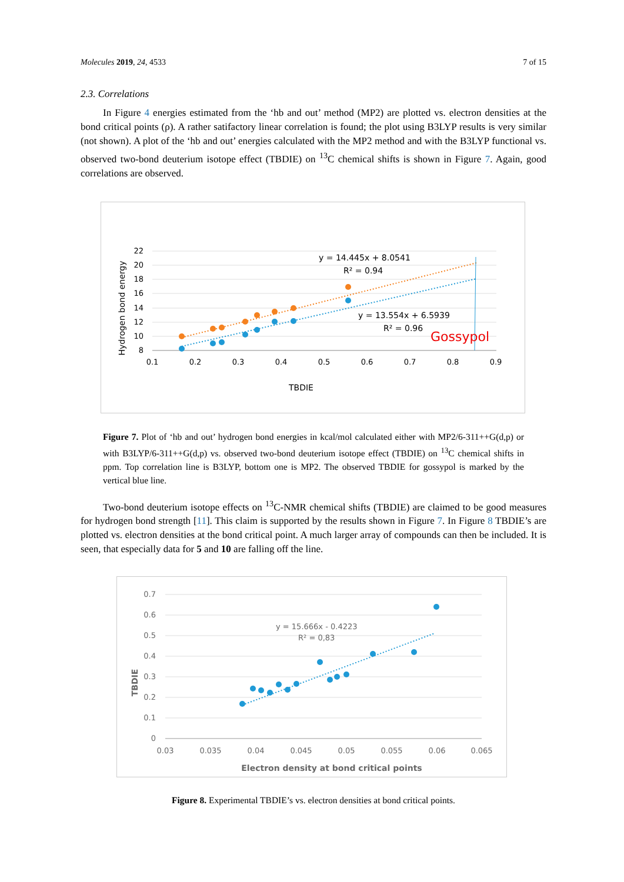Molecules 2019, 24, 4533 7 of 15
2.3. Correlations
In Figure 4 energies estimated from the ‘hb and out’ method (MP2) are plotted vs. electron densities at the bond critical points (ρ). A rather satifactory linear correlation is found; the plot using B3LYP results is very similar (not shown). A plot of the ‘hb and out’ energies calculated with the MP2 method and with the B3LYP functional vs. observed two-bond deuterium isotope effect (TBDIE) on <sup>13</sup>C chemical shifts is shown in Figure 7. Again, good correlations are observed.
22
20
18
16
14
12
10
8
0.1
0.2
0.3
0.4
0.5
0.6
0.7
0.8
0.9
y = 14.445x + 8.0541
R² = 0.94
y = 13.554x + 6.5939
R² = 0.96
Gossypol
TBDIE
Hydrogen bond energy
Figure 7. Plot of ‘hb and out’ hydrogen bond energies in kcal/mol calculated either with MP2/6-311++G(d,p) or with B3LYP/6-311++G(d,p) vs. observed two-bond deuterium isotope effect (TBDIE) on <sup>13</sup>C chemical shifts in ppm. Top correlation line is B3LYP, bottom one is MP2. The observed TBDIE for gossypol is marked by the vertical blue line.
Two-bond deuterium isotope effects on <sup>13</sup>C-NMR chemical shifts (TBDIE) are claimed to be good measures for hydrogen bond strength [11]. This claim is supported by the results shown in Figure 7. In Figure 8 TBDIE’s are plotted vs. electron densities at the bond critical point. A much larger array of compounds can then be included. It is seen, that especially data for 5 and 10 are falling off the line.
0.7
0.6
0.5
0.4
0.3
0.2
0.1
0
0.03
0.035
0.04
0.045
0.05
0.055
0.06
0.065
y = 15.666x - 0.4223
R² = 0,83
Electron density at bond critical points
TBDIE
Figure 8. Experimental TBDIE’s vs. electron densities at bond critical points.